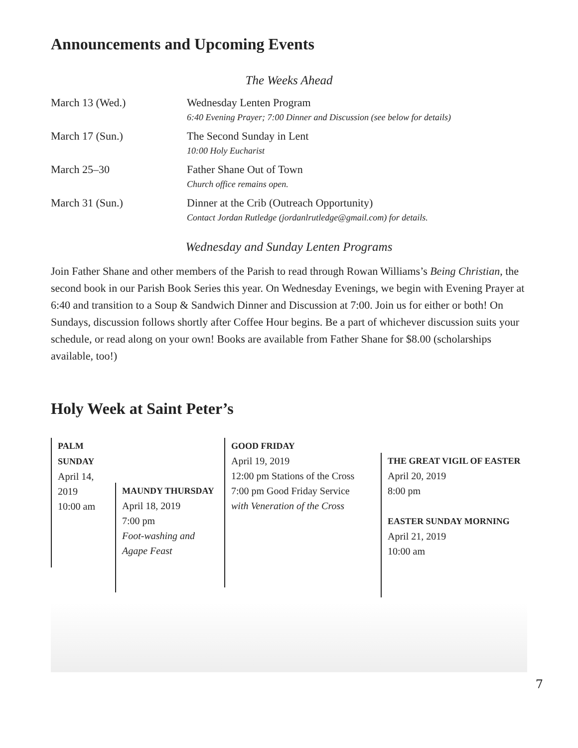Announcements and Upcoming Events
The Weeks Ahead
| March 13 (Wed.) | Wednesday Lenten Program 6:40 Evening Prayer; 7:00 Dinner and Discussion (see below for details) |
| March 17 (Sun.) | The Second Sunday in Lent 10:00 Holy Eucharist |
| March 25–30 | Father Shane Out of Town Church office remains open. |
| March 31 (Sun.) | Dinner at the Crib (Outreach Opportunity) Contact Jordan Rutledge (jordanlrutledge@gmail.com) for details. |
Wednesday and Sunday Lenten Programs
Join Father Shane and other members of the Parish to read through Rowan Williams’s Being Christian, the second book in our Parish Book Series this year. On Wednesday Evenings, we begin with Evening Prayer at 6:40 and transition to a Soup & Sandwich Dinner and Discussion at 7:00. Join us for either or both! On Sundays, discussion follows shortly after Coffee Hour begins. Be a part of whichever discussion suits your schedule, or read along on your own! Books are available from Father Shane for $8.00 (scholarships available, too!)
Holy Week at Saint Peter’s
PALM SUNDAY
April 14, 2019
10:00 am
MAUNDY THURSDAY
April 18, 2019
7:00 pm
Foot-washing and
Agape Feast
GOOD FRIDAY
April 19, 2019
12:00 pm Stations of the Cross
7:00 pm Good Friday Service
with Veneration of the Cross
THE GREAT VIGIL OF EASTER
April 20, 2019
8:00 pm
EASTER SUNDAY MORNING
April 21, 2019
10:00 am
7